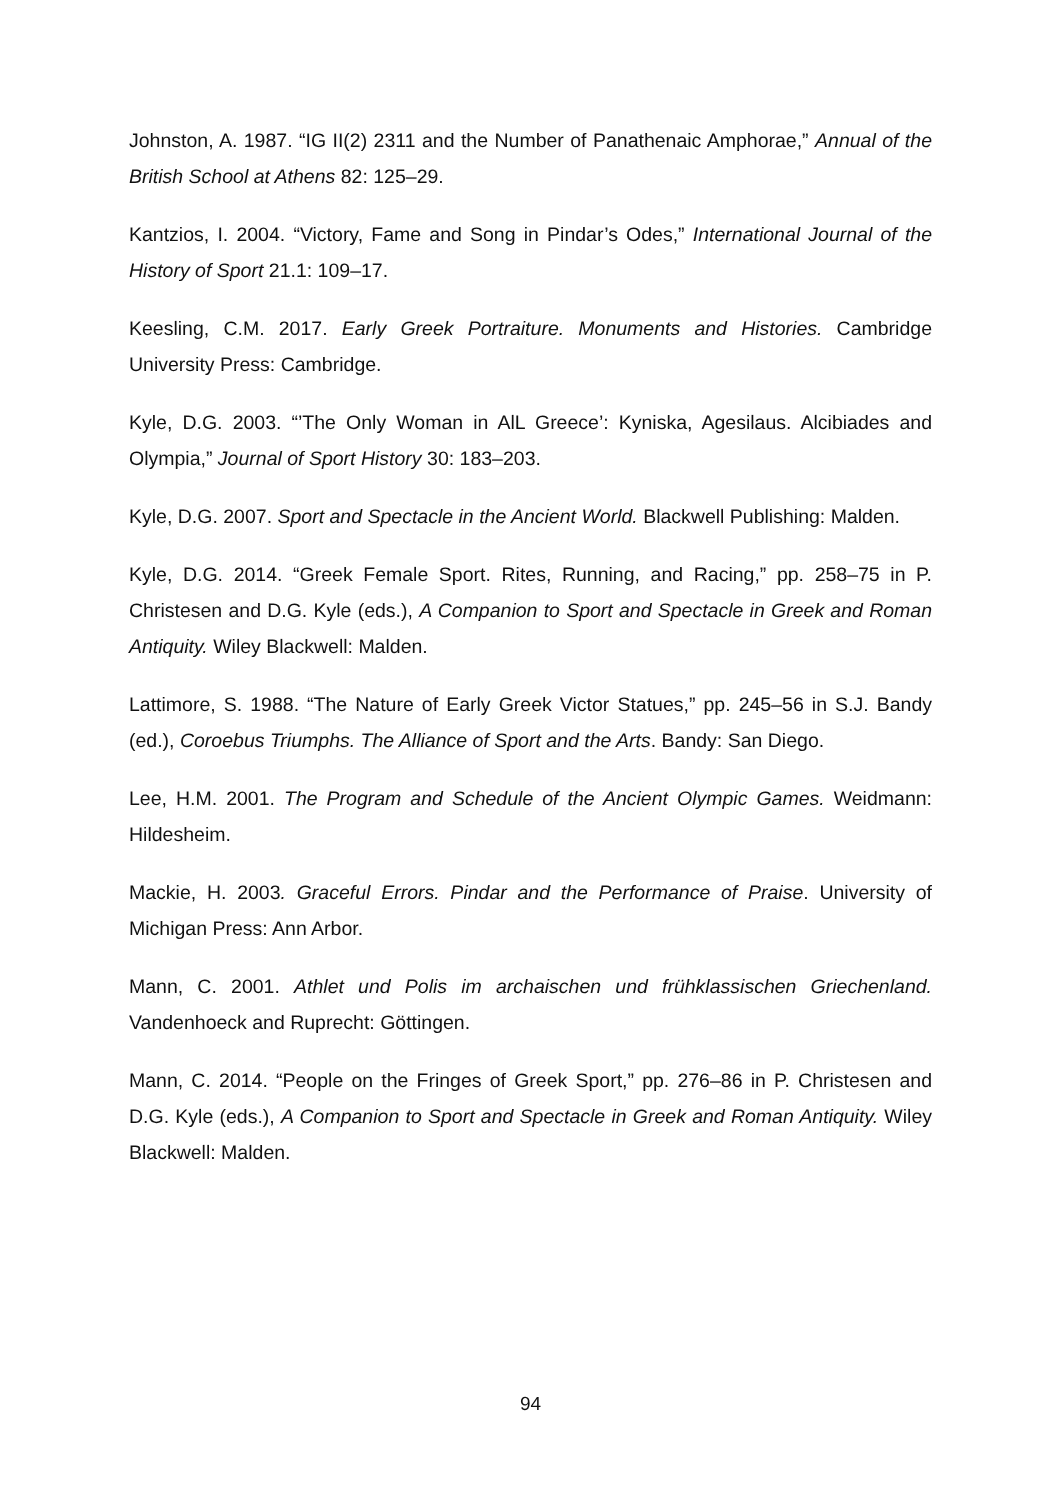Johnston, A. 1987. “IG II(2) 2311 and the Number of Panathenaic Amphorae,” Annual of the British School at Athens 82: 125–29.
Kantzios, I. 2004. “Victory, Fame and Song in Pindar’s Odes,” International Journal of the History of Sport 21.1: 109–17.
Keesling, C.M. 2017. Early Greek Portraiture. Monuments and Histories. Cambridge University Press: Cambridge.
Kyle, D.G. 2003. “’The Only Woman in AlL Greece’: Kyniska, Agesilaus. Alcibiades and Olympia,” Journal of Sport History 30: 183–203.
Kyle, D.G. 2007. Sport and Spectacle in the Ancient World. Blackwell Publishing: Malden.
Kyle, D.G. 2014. “Greek Female Sport. Rites, Running, and Racing,” pp. 258–75 in P. Christesen and D.G. Kyle (eds.), A Companion to Sport and Spectacle in Greek and Roman Antiquity. Wiley Blackwell: Malden.
Lattimore, S. 1988. “The Nature of Early Greek Victor Statues,” pp. 245–56 in S.J. Bandy (ed.), Coroebus Triumphs. The Alliance of Sport and the Arts. Bandy: San Diego.
Lee, H.M. 2001. The Program and Schedule of the Ancient Olympic Games. Weidmann: Hildesheim.
Mackie, H. 2003. Graceful Errors. Pindar and the Performance of Praise. University of Michigan Press: Ann Arbor.
Mann, C. 2001. Athlet und Polis im archaischen und frühklassischen Griechenland. Vandenhoeck and Ruprecht: Göttingen.
Mann, C. 2014. “People on the Fringes of Greek Sport,” pp. 276–86 in P. Christesen and D.G. Kyle (eds.), A Companion to Sport and Spectacle in Greek and Roman Antiquity. Wiley Blackwell: Malden.
94